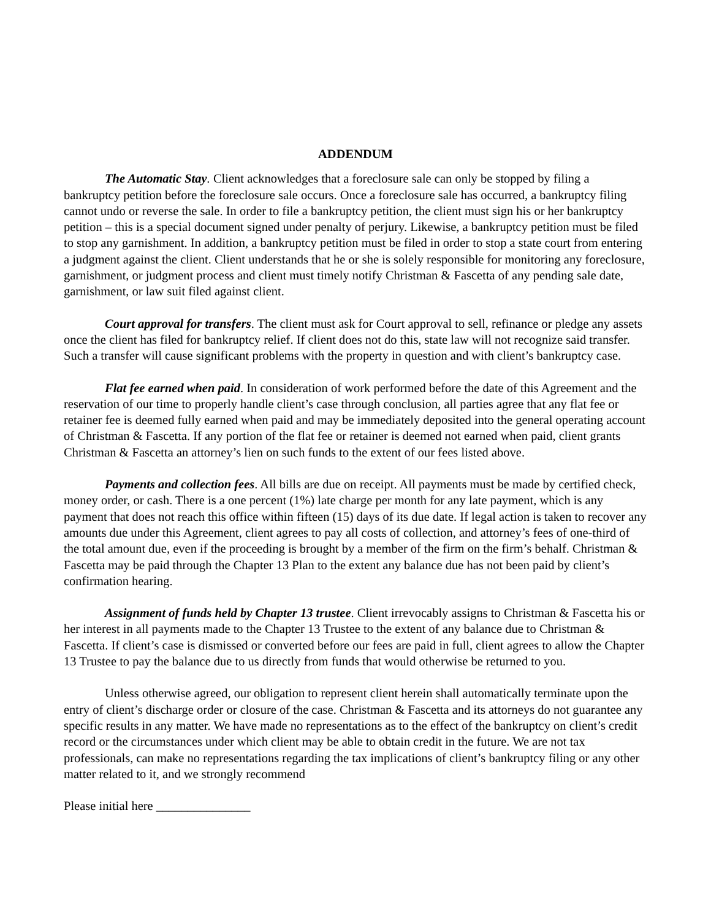ADDENDUM
The Automatic Stay. Client acknowledges that a foreclosure sale can only be stopped by filing a bankruptcy petition before the foreclosure sale occurs. Once a foreclosure sale has occurred, a bankruptcy filing cannot undo or reverse the sale. In order to file a bankruptcy petition, the client must sign his or her bankruptcy petition – this is a special document signed under penalty of perjury. Likewise, a bankruptcy petition must be filed to stop any garnishment. In addition, a bankruptcy petition must be filed in order to stop a state court from entering a judgment against the client. Client understands that he or she is solely responsible for monitoring any foreclosure, garnishment, or judgment process and client must timely notify Christman & Fascetta of any pending sale date, garnishment, or law suit filed against client.
Court approval for transfers. The client must ask for Court approval to sell, refinance or pledge any assets once the client has filed for bankruptcy relief. If client does not do this, state law will not recognize said transfer. Such a transfer will cause significant problems with the property in question and with client’s bankruptcy case.
Flat fee earned when paid. In consideration of work performed before the date of this Agreement and the reservation of our time to properly handle client’s case through conclusion, all parties agree that any flat fee or retainer fee is deemed fully earned when paid and may be immediately deposited into the general operating account of Christman & Fascetta. If any portion of the flat fee or retainer is deemed not earned when paid, client grants Christman & Fascetta an attorney’s lien on such funds to the extent of our fees listed above.
Payments and collection fees. All bills are due on receipt. All payments must be made by certified check, money order, or cash. There is a one percent (1%) late charge per month for any late payment, which is any payment that does not reach this office within fifteen (15) days of its due date. If legal action is taken to recover any amounts due under this Agreement, client agrees to pay all costs of collection, and attorney’s fees of one-third of the total amount due, even if the proceeding is brought by a member of the firm on the firm’s behalf. Christman & Fascetta may be paid through the Chapter 13 Plan to the extent any balance due has not been paid by client’s confirmation hearing.
Assignment of funds held by Chapter 13 trustee. Client irrevocably assigns to Christman & Fascetta his or her interest in all payments made to the Chapter 13 Trustee to the extent of any balance due to Christman & Fascetta. If client’s case is dismissed or converted before our fees are paid in full, client agrees to allow the Chapter 13 Trustee to pay the balance due to us directly from funds that would otherwise be returned to you.
Unless otherwise agreed, our obligation to represent client herein shall automatically terminate upon the entry of client’s discharge order or closure of the case. Christman & Fascetta and its attorneys do not guarantee any specific results in any matter. We have made no representations as to the effect of the bankruptcy on client’s credit record or the circumstances under which client may be able to obtain credit in the future. We are not tax professionals, can make no representations regarding the tax implications of client’s bankruptcy filing or any other matter related to it, and we strongly recommend
Please initial here _______________